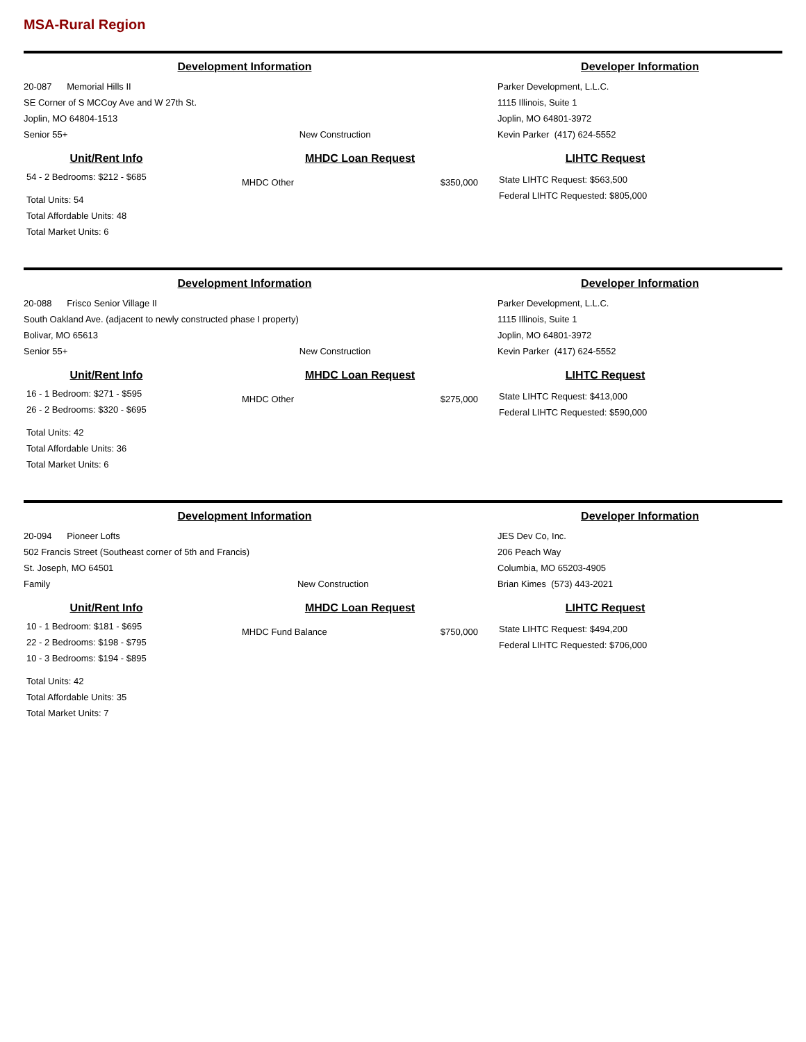MSA-Rural Region
Development Information
20-087 Memorial Hills II
SE Corner of S MCCoy Ave and W 27th St.
Joplin, MO 64804-1513
Senior 55+ New Construction
Developer Information
Parker Development, L.L.C.
1115 Illinois, Suite 1
Joplin, MO 64801-3972
Kevin Parker (417) 624-5552
Unit/Rent Info
54 - 2 Bedrooms: $212 - $685
Total Units: 54
Total Affordable Units: 48
Total Market Units: 6
MHDC Loan Request
MHDC Other $350,000
LIHTC Request
State LIHTC Request: $563,500
Federal LIHTC Requested: $805,000
Development Information
20-088 Frisco Senior Village II
South Oakland Ave. (adjacent to newly constructed phase I property)
Bolivar, MO 65613
Senior 55+ New Construction
Developer Information
Parker Development, L.L.C.
1115 Illinois, Suite 1
Joplin, MO 64801-3972
Kevin Parker (417) 624-5552
Unit/Rent Info
16 - 1 Bedroom: $271 - $595
26 - 2 Bedrooms: $320 - $695
Total Units: 42
Total Affordable Units: 36
Total Market Units: 6
MHDC Loan Request
MHDC Other $275,000
LIHTC Request
State LIHTC Request: $413,000
Federal LIHTC Requested: $590,000
Development Information
20-094 Pioneer Lofts
502 Francis Street (Southeast corner of 5th and Francis)
St. Joseph, MO 64501
Family New Construction
Developer Information
JES Dev Co, Inc.
206 Peach Way
Columbia, MO 65203-4905
Brian Kimes (573) 443-2021
Unit/Rent Info
10 - 1 Bedroom: $181 - $695
22 - 2 Bedrooms: $198 - $795
10 - 3 Bedrooms: $194 - $895
Total Units: 42
Total Affordable Units: 35
Total Market Units: 7
MHDC Loan Request
MHDC Fund Balance $750,000
LIHTC Request
State LIHTC Request: $494,200
Federal LIHTC Requested: $706,000